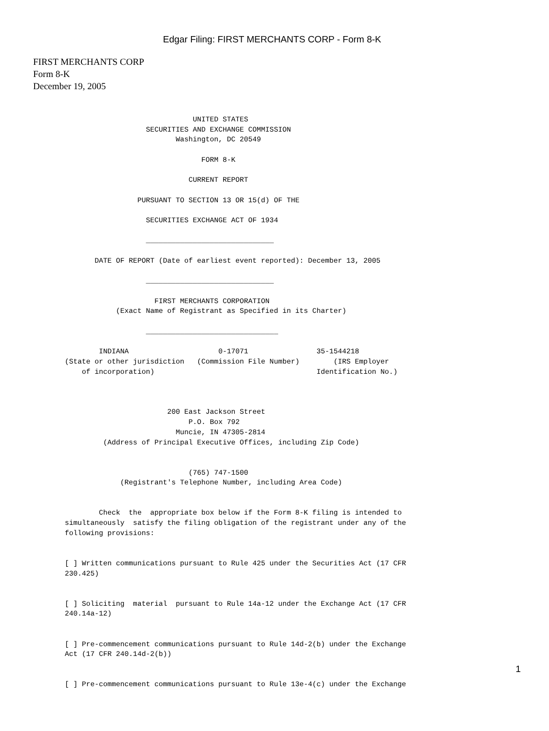Edgar Filing: FIRST MERCHANTS CORP - Form 8-K
FIRST MERCHANTS CORP
Form 8-K
December 19, 2005
                              UNITED STATES
                   SECURITIES AND EXCHANGE COMMISSION
                          Washington, DC 20549

                                FORM 8-K

                             CURRENT REPORT

                 PURSUANT TO SECTION 13 OR 15(d) OF THE

                   SECURITIES EXCHANGE ACT OF 1934

                   ______________________________

       DATE OF REPORT (Date of earliest event reported): December 13, 2005

                   ______________________________

                     FIRST MERCHANTS CORPORATION
            (Exact Name of Registrant as Specified in its Charter)

                   _______________________________

        INDIANA                     0-17071                35-1544218
(State or other jurisdiction   (Commission File Number)        (IRS Employer
    of incorporation)                                      Identification No.)



                        200 East Jackson Street
                             P.O. Box 792
                          Muncie, IN 47305-2814
         (Address of Principal Executive Offices, including Zip Code)


                             (765) 747-1500
             (Registrant's Telephone Number, including Area Code)


        Check  the  appropriate box below if the Form 8-K filing is intended to
simultaneously  satisfy the filing obligation of the registrant under any of the
following provisions:


[ ] Written communications pursuant to Rule 425 under the Securities Act (17 CFR
230.425)


[ ] Soliciting  material  pursuant to Rule 14a-12 under the Exchange Act (17 CFR
240.14a-12)


[ ] Pre-commencement communications pursuant to Rule 14d-2(b) under the Exchange
Act (17 CFR 240.14d-2(b))


[ ] Pre-commencement communications pursuant to Rule 13e-4(c) under the Exchange
1